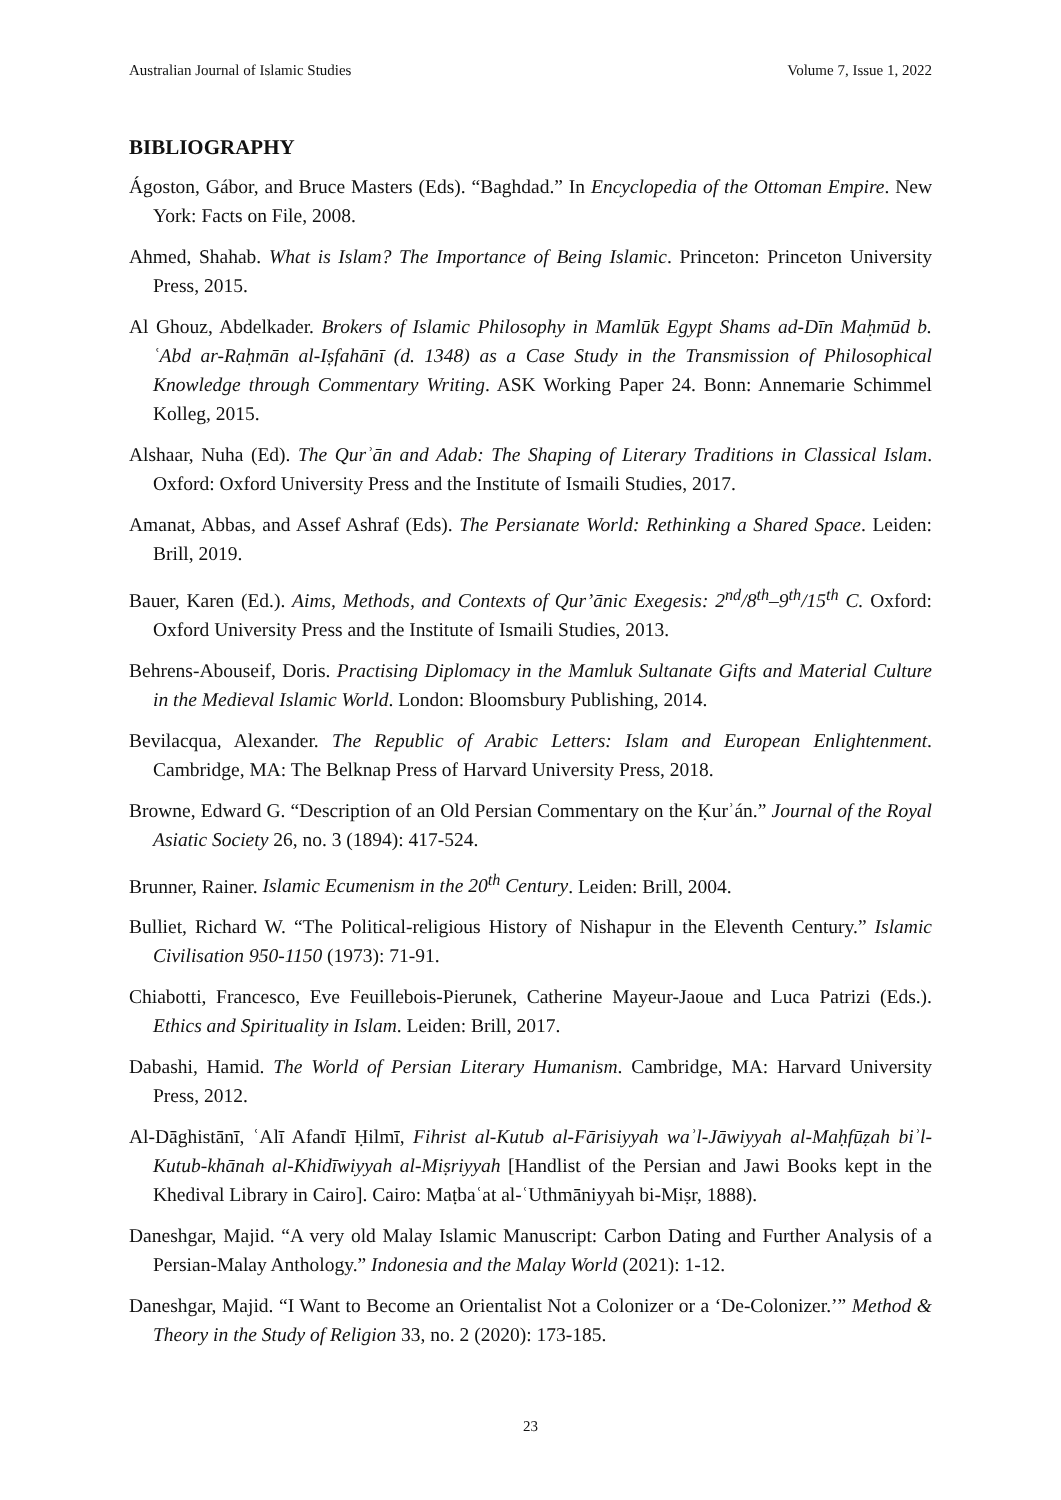Australian Journal of Islamic Studies Volume 7, Issue 1, 2022
BIBLIOGRAPHY
Ágoston, Gábor, and Bruce Masters (Eds). “Baghdad.” In Encyclopedia of the Ottoman Empire. New York: Facts on File, 2008.
Ahmed, Shahab. What is Islam? The Importance of Being Islamic. Princeton: Princeton University Press, 2015.
Al Ghouz, Abdelkader. Brokers of Islamic Philosophy in Mamlūk Egypt Shams ad-Dīn Maḥmūd b. ʿAbd ar-Raḥmān al-Iṣfahānī (d. 1348) as a Case Study in the Transmission of Philosophical Knowledge through Commentary Writing. ASK Working Paper 24. Bonn: Annemarie Schimmel Kolleg, 2015.
Alshaar, Nuha (Ed). The Qurʾān and Adab: The Shaping of Literary Traditions in Classical Islam. Oxford: Oxford University Press and the Institute of Ismaili Studies, 2017.
Amanat, Abbas, and Assef Ashraf (Eds). The Persianate World: Rethinking a Shared Space. Leiden: Brill, 2019.
Bauer, Karen (Ed.). Aims, Methods, and Contexts of Qur’ānic Exegesis: 2<sup>nd</sup>/8<sup>th</sup>–9<sup>th</sup>/15<sup>th</sup> C. Oxford: Oxford University Press and the Institute of Ismaili Studies, 2013.
Behrens-Abouseif, Doris. Practising Diplomacy in the Mamluk Sultanate Gifts and Material Culture in the Medieval Islamic World. London: Bloomsbury Publishing, 2014.
Bevilacqua, Alexander. The Republic of Arabic Letters: Islam and European Enlightenment. Cambridge, MA: The Belknap Press of Harvard University Press, 2018.
Browne, Edward G. “Description of an Old Persian Commentary on the Ḳurʾán.” Journal of the Royal Asiatic Society 26, no. 3 (1894): 417-524.
Brunner, Rainer. Islamic Ecumenism in the 20<sup>th</sup> Century. Leiden: Brill, 2004.
Bulliet, Richard W. “The Political-religious History of Nishapur in the Eleventh Century.” Islamic Civilisation 950-1150 (1973): 71-91.
Chiabotti, Francesco, Eve Feuillebois-Pierunek, Catherine Mayeur-Jaoue and Luca Patrizi (Eds.). Ethics and Spirituality in Islam. Leiden: Brill, 2017.
Dabashi, Hamid. The World of Persian Literary Humanism. Cambridge, MA: Harvard University Press, 2012.
Al-Dāghistānī, ʿAlī Afandī Ḥilmī, Fihrist al-Kutub al-Fārisiyyah waʾl-Jāwiyyah al-Maḥfūẓah biʾl-Kutub-khānah al-Khidīwiyyah al-Miṣriyyah [Handlist of the Persian and Jawi Books kept in the Khedival Library in Cairo]. Cairo: Maṭbaʿat al-ʿUthmāniyyah bi-Miṣr, 1888).
Daneshgar, Majid. “A very old Malay Islamic Manuscript: Carbon Dating and Further Analysis of a Persian-Malay Anthology.” Indonesia and the Malay World (2021): 1-12.
Daneshgar, Majid. “I Want to Become an Orientalist Not a Colonizer or a ‘De-Colonizer.’” Method & Theory in the Study of Religion 33, no. 2 (2020): 173-185.
23